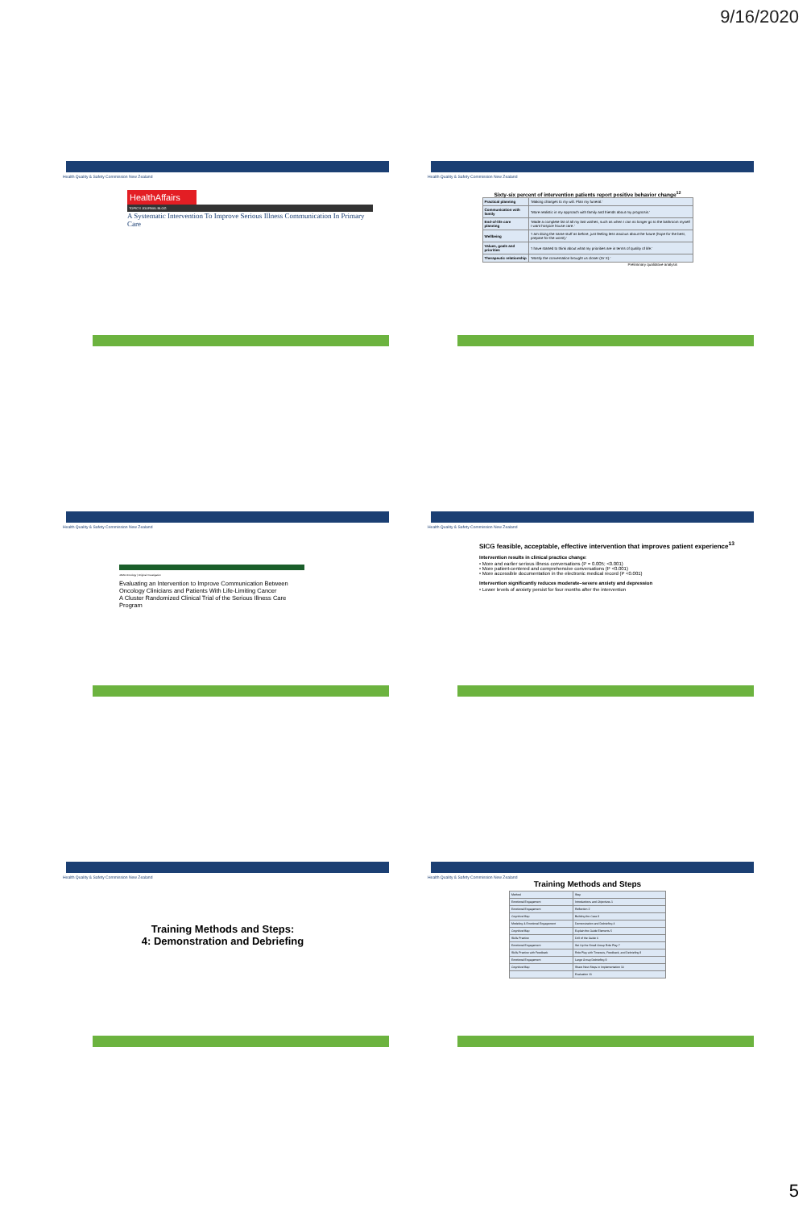9/16/2020
Health Quality & Safety Commission New Zealand
HealthAffairs
TOPICS JOURNAL BLOG
A Systematic Intervention To Improve Serious Illness Communication In Primary Care
Health Quality & Safety Commission New Zealand
Sixty-six percent of intervention patients report positive behavior change<sup>12</sup>
| Practical planning | 'Making changes to my will. Plan my funeral.' |
| Communication with family | 'More realistic in my approach with family and friends about my prognosis.' |
| End-of-life care planning | 'Made a complete list of all my last wishes, such as when I can no longer go to the bathroom myself I want hospice house care.' |
| Wellbeing | 'I am doing the same stuff as before, just feeling less anxious about the future (hope for the best, prepare for the worst).' |
| Values, goals and priorities | 'I have started to think about what my priorities are in terms of quality of life.' |
| Therapeutic relationship | 'Mostly the conversation brought us closer (Dr X).' |
Preliminary qualitative analysis
Health Quality & Safety Commission New Zealand
JAMA Oncology | Original Investigation
Evaluating an Intervention to Improve Communication Between Oncology Clinicians and Patients With Life-Limiting Cancer
A Cluster Randomized Clinical Trial of the Serious Illness Care Program
Health Quality & Safety Commission New Zealand
SICG feasible, acceptable, effective intervention that improves patient experience<sup>13</sup>
Intervention results in clinical practice change:
• More and earlier serious illness conversations (P = 0.005; <0.001)
• More patient-centered and comprehensive conversations (P <0.001)
• More accessible documentation in the electronic medical record (P <0.001)
Intervention significantly reduces moderate–severe anxiety and depression
• Lower levels of anxiety persist for four months after the intervention
Health Quality & Safety Commission New Zealand
Training Methods and Steps:
4: Demonstration and Debriefing
Health Quality & Safety Commission New Zealand
Training Methods and Steps
| Method | Step |
| Emotional Engagement | Introductions and Objectives 1 |
| Emotional Engagement | Reflection 2 |
| Cognitive Map | Building the Case 3 |
| Modeling & Emotional Engagement | Demonstration and Debriefing 4 |
| Cognitive Map | Explain the Guide Elements 5 |
| Skills Practice | Drill of the Guide 6 |
| Emotional Engagement | Set Up the Small Group Role Play 7 |
| Skills Practice with Feedback | Role Play with Timeouts, Feedback, and Debriefing 8 |
| Emotional Engagement | Large Group Debriefing 9 |
| Cognitive Map | Share Next Steps in Implementation 10 |
| | Evaluation 11 |
5